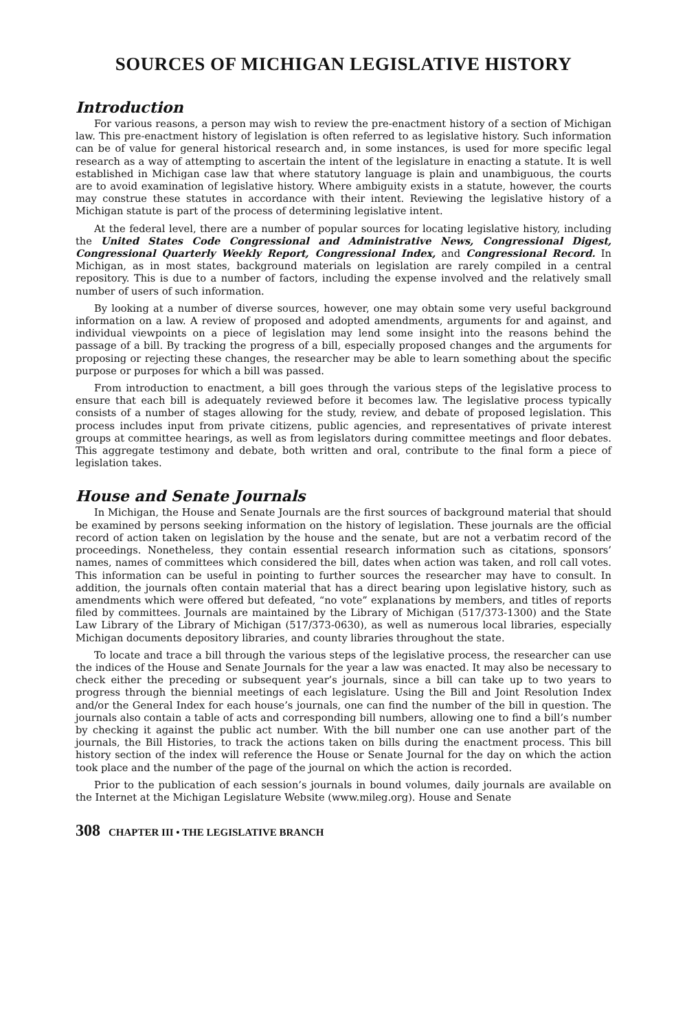SOURCES OF MICHIGAN LEGISLATIVE HISTORY
Introduction
For various reasons, a person may wish to review the pre-enactment history of a section of Michigan law. This pre-enactment history of legislation is often referred to as legislative history. Such information can be of value for general historical research and, in some instances, is used for more specific legal research as a way of attempting to ascertain the intent of the legislature in enacting a statute. It is well established in Michigan case law that where statutory language is plain and unambiguous, the courts are to avoid examination of legislative history. Where ambiguity exists in a statute, however, the courts may construe these statutes in accordance with their intent. Reviewing the legislative history of a Michigan statute is part of the process of determining legislative intent.
At the federal level, there are a number of popular sources for locating legislative history, including the United States Code Congressional and Administrative News, Congressional Digest, Congressional Quarterly Weekly Report, Congressional Index, and Congressional Record. In Michigan, as in most states, background materials on legislation are rarely compiled in a central repository. This is due to a number of factors, including the expense involved and the relatively small number of users of such information.
By looking at a number of diverse sources, however, one may obtain some very useful background information on a law. A review of proposed and adopted amendments, arguments for and against, and individual viewpoints on a piece of legislation may lend some insight into the reasons behind the passage of a bill. By tracking the progress of a bill, especially proposed changes and the arguments for proposing or rejecting these changes, the researcher may be able to learn something about the specific purpose or purposes for which a bill was passed.
From introduction to enactment, a bill goes through the various steps of the legislative process to ensure that each bill is adequately reviewed before it becomes law. The legislative process typically consists of a number of stages allowing for the study, review, and debate of proposed legislation. This process includes input from private citizens, public agencies, and representatives of private interest groups at committee hearings, as well as from legislators during committee meetings and floor debates. This aggregate testimony and debate, both written and oral, contribute to the final form a piece of legislation takes.
House and Senate Journals
In Michigan, the House and Senate Journals are the first sources of background material that should be examined by persons seeking information on the history of legislation. These journals are the official record of action taken on legislation by the house and the senate, but are not a verbatim record of the proceedings. Nonetheless, they contain essential research information such as citations, sponsors’ names, names of committees which considered the bill, dates when action was taken, and roll call votes. This information can be useful in pointing to further sources the researcher may have to consult. In addition, the journals often contain material that has a direct bearing upon legislative history, such as amendments which were offered but defeated, “no vote” explanations by members, and titles of reports filed by committees. Journals are maintained by the Library of Michigan (517/373-1300) and the State Law Library of the Library of Michigan (517/373-0630), as well as numerous local libraries, especially Michigan documents depository libraries, and county libraries throughout the state.
To locate and trace a bill through the various steps of the legislative process, the researcher can use the indices of the House and Senate Journals for the year a law was enacted. It may also be necessary to check either the preceding or subsequent year’s journals, since a bill can take up to two years to progress through the biennial meetings of each legislature. Using the Bill and Joint Resolution Index and/or the General Index for each house’s journals, one can find the number of the bill in question. The journals also contain a table of acts and corresponding bill numbers, allowing one to find a bill’s number by checking it against the public act number. With the bill number one can use another part of the journals, the Bill Histories, to track the actions taken on bills during the enactment process. This bill history section of the index will reference the House or Senate Journal for the day on which the action took place and the number of the page of the journal on which the action is recorded.
Prior to the publication of each session’s journals in bound volumes, daily journals are available on the Internet at the Michigan Legislature Website (www.mileg.org). House and Senate
308 CHAPTER III • THE LEGISLATIVE BRANCH